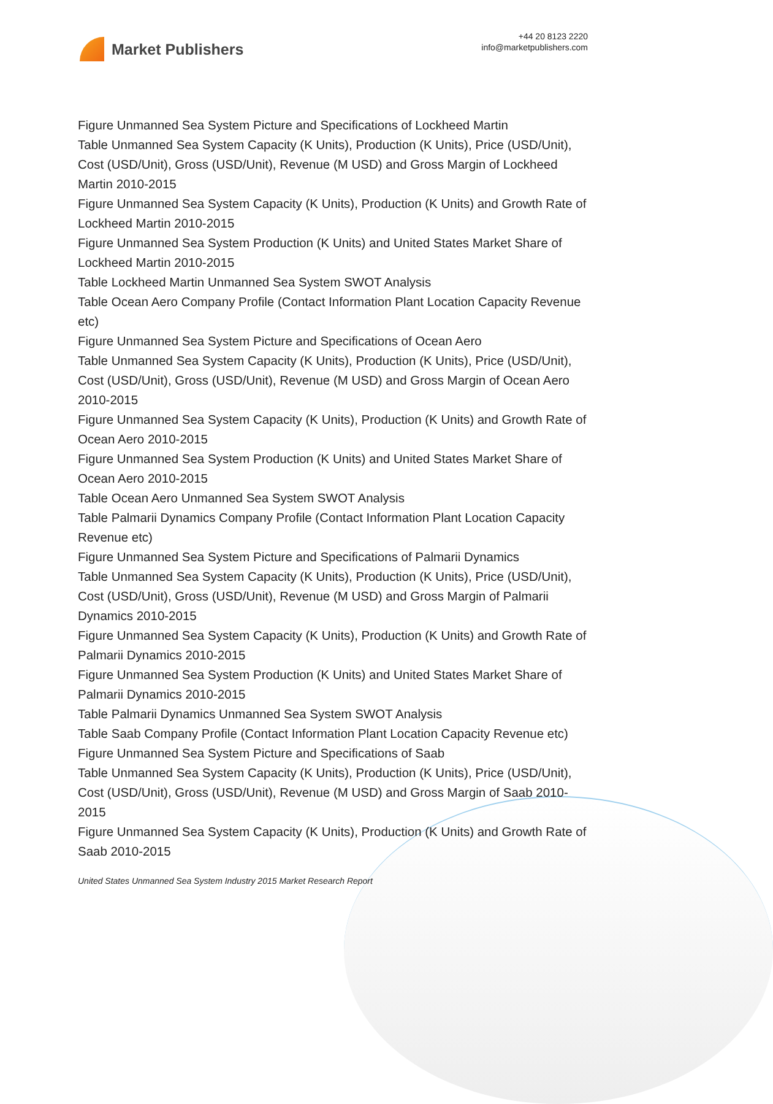Market Publishers
+44 20 8123 2220
info@marketpublishers.com
Figure Unmanned Sea System Picture and Specifications of Lockheed Martin
Table Unmanned Sea System Capacity (K Units), Production (K Units), Price (USD/Unit), Cost (USD/Unit), Gross (USD/Unit), Revenue (M USD) and Gross Margin of Lockheed Martin 2010-2015
Figure Unmanned Sea System Capacity (K Units), Production (K Units) and Growth Rate of Lockheed Martin 2010-2015
Figure Unmanned Sea System Production (K Units) and United States Market Share of Lockheed Martin 2010-2015
Table Lockheed Martin Unmanned Sea System SWOT Analysis
Table Ocean Aero Company Profile (Contact Information Plant Location Capacity Revenue etc)
Figure Unmanned Sea System Picture and Specifications of Ocean Aero
Table Unmanned Sea System Capacity (K Units), Production (K Units), Price (USD/Unit), Cost (USD/Unit), Gross (USD/Unit), Revenue (M USD) and Gross Margin of Ocean Aero 2010-2015
Figure Unmanned Sea System Capacity (K Units), Production (K Units) and Growth Rate of Ocean Aero 2010-2015
Figure Unmanned Sea System Production (K Units) and United States Market Share of Ocean Aero 2010-2015
Table Ocean Aero Unmanned Sea System SWOT Analysis
Table Palmarii Dynamics Company Profile (Contact Information Plant Location Capacity Revenue etc)
Figure Unmanned Sea System Picture and Specifications of Palmarii Dynamics
Table Unmanned Sea System Capacity (K Units), Production (K Units), Price (USD/Unit), Cost (USD/Unit), Gross (USD/Unit), Revenue (M USD) and Gross Margin of Palmarii Dynamics 2010-2015
Figure Unmanned Sea System Capacity (K Units), Production (K Units) and Growth Rate of Palmarii Dynamics 2010-2015
Figure Unmanned Sea System Production (K Units) and United States Market Share of Palmarii Dynamics 2010-2015
Table Palmarii Dynamics Unmanned Sea System SWOT Analysis
Table Saab Company Profile (Contact Information Plant Location Capacity Revenue etc)
Figure Unmanned Sea System Picture and Specifications of Saab
Table Unmanned Sea System Capacity (K Units), Production (K Units), Price (USD/Unit), Cost (USD/Unit), Gross (USD/Unit), Revenue (M USD) and Gross Margin of Saab 2010-2015
Figure Unmanned Sea System Capacity (K Units), Production (K Units) and Growth Rate of Saab 2010-2015
United States Unmanned Sea System Industry 2015 Market Research Report